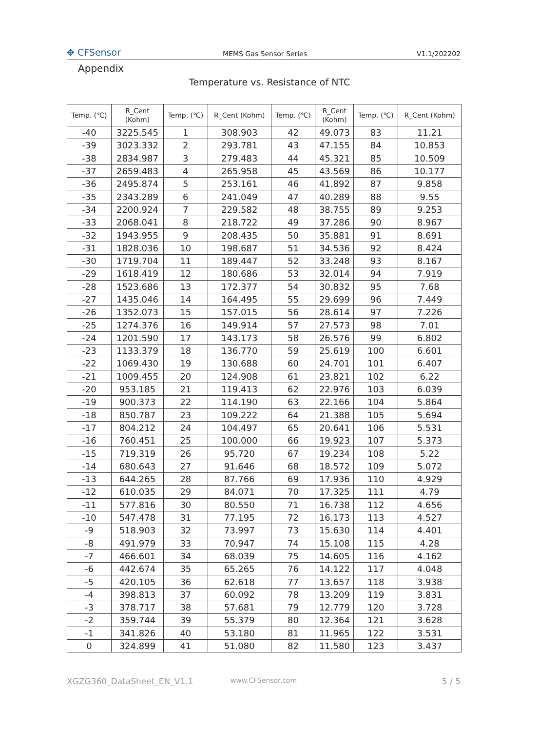✥ CFSensor
MEMS Gas Sensor Series
V1.1/202202
Appendix
Temperature vs. Resistance of NTC
| Temp. (℃) | R_Cent (Kohm) | Temp. (℃) | R_Cent (Kohm) | Temp. (℃) | R_Cent (Kohm) | Temp. (℃) | R_Cent (Kohm) |
| --- | --- | --- | --- | --- | --- | --- | --- |
| -40 | 3225.545 | 1 | 308.903 | 42 | 49.073 | 83 | 11.21 |
| -39 | 3023.332 | 2 | 293.781 | 43 | 47.155 | 84 | 10.853 |
| -38 | 2834.987 | 3 | 279.483 | 44 | 45.321 | 85 | 10.509 |
| -37 | 2659.483 | 4 | 265.958 | 45 | 43.569 | 86 | 10.177 |
| -36 | 2495.874 | 5 | 253.161 | 46 | 41.892 | 87 | 9.858 |
| -35 | 2343.289 | 6 | 241.049 | 47 | 40.289 | 88 | 9.55 |
| -34 | 2200.924 | 7 | 229.582 | 48 | 38.755 | 89 | 9.253 |
| -33 | 2068.041 | 8 | 218.722 | 49 | 37.286 | 90 | 8.967 |
| -32 | 1943.955 | 9 | 208.435 | 50 | 35.881 | 91 | 8.691 |
| -31 | 1828.036 | 10 | 198.687 | 51 | 34.536 | 92 | 8.424 |
| -30 | 1719.704 | 11 | 189.447 | 52 | 33.248 | 93 | 8.167 |
| -29 | 1618.419 | 12 | 180.686 | 53 | 32.014 | 94 | 7.919 |
| -28 | 1523.686 | 13 | 172.377 | 54 | 30.832 | 95 | 7.68 |
| -27 | 1435.046 | 14 | 164.495 | 55 | 29.699 | 96 | 7.449 |
| -26 | 1352.073 | 15 | 157.015 | 56 | 28.614 | 97 | 7.226 |
| -25 | 1274.376 | 16 | 149.914 | 57 | 27.573 | 98 | 7.01 |
| -24 | 1201.590 | 17 | 143.173 | 58 | 26.576 | 99 | 6.802 |
| -23 | 1133.379 | 18 | 136.770 | 59 | 25.619 | 100 | 6.601 |
| -22 | 1069.430 | 19 | 130.688 | 60 | 24.701 | 101 | 6.407 |
| -21 | 1009.455 | 20 | 124.908 | 61 | 23.821 | 102 | 6.22 |
| -20 | 953.185 | 21 | 119.413 | 62 | 22.976 | 103 | 6.039 |
| -19 | 900.373 | 22 | 114.190 | 63 | 22.166 | 104 | 5.864 |
| -18 | 850.787 | 23 | 109.222 | 64 | 21.388 | 105 | 5.694 |
| -17 | 804.212 | 24 | 104.497 | 65 | 20.641 | 106 | 5.531 |
| -16 | 760.451 | 25 | 100.000 | 66 | 19.923 | 107 | 5.373 |
| -15 | 719.319 | 26 | 95.720 | 67 | 19.234 | 108 | 5.22 |
| -14 | 680.643 | 27 | 91.646 | 68 | 18.572 | 109 | 5.072 |
| -13 | 644.265 | 28 | 87.766 | 69 | 17.936 | 110 | 4.929 |
| -12 | 610.035 | 29 | 84.071 | 70 | 17.325 | 111 | 4.79 |
| -11 | 577.816 | 30 | 80.550 | 71 | 16.738 | 112 | 4.656 |
| -10 | 547.478 | 31 | 77.195 | 72 | 16.173 | 113 | 4.527 |
| -9 | 518.903 | 32 | 73.997 | 73 | 15.630 | 114 | 4.401 |
| -8 | 491.979 | 33 | 70.947 | 74 | 15.108 | 115 | 4.28 |
| -7 | 466.601 | 34 | 68.039 | 75 | 14.605 | 116 | 4.162 |
| -6 | 442.674 | 35 | 65.265 | 76 | 14.122 | 117 | 4.048 |
| -5 | 420.105 | 36 | 62.618 | 77 | 13.657 | 118 | 3.938 |
| -4 | 398.813 | 37 | 60.092 | 78 | 13.209 | 119 | 3.831 |
| -3 | 378.717 | 38 | 57.681 | 79 | 12.779 | 120 | 3.728 |
| -2 | 359.744 | 39 | 55.379 | 80 | 12.364 | 121 | 3.628 |
| -1 | 341.826 | 40 | 53.180 | 81 | 11.965 | 122 | 3.531 |
| 0 | 324.899 | 41 | 51.080 | 82 | 11.580 | 123 | 3.437 |
XGZG360_DataSheet_EN_V1.1
www.CFSensor.com
5 / 5